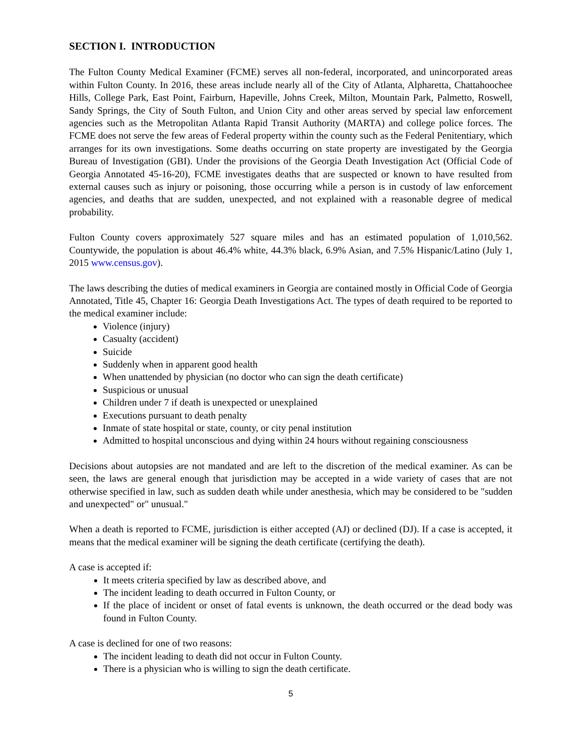SECTION I. INTRODUCTION
The Fulton County Medical Examiner (FCME) serves all non-federal, incorporated, and unincorporated areas within Fulton County. In 2016, these areas include nearly all of the City of Atlanta, Alpharetta, Chattahoochee Hills, College Park, East Point, Fairburn, Hapeville, Johns Creek, Milton, Mountain Park, Palmetto, Roswell, Sandy Springs, the City of South Fulton, and Union City and other areas served by special law enforcement agencies such as the Metropolitan Atlanta Rapid Transit Authority (MARTA) and college police forces. The FCME does not serve the few areas of Federal property within the county such as the Federal Penitentiary, which arranges for its own investigations. Some deaths occurring on state property are investigated by the Georgia Bureau of Investigation (GBI). Under the provisions of the Georgia Death Investigation Act (Official Code of Georgia Annotated 45-16-20), FCME investigates deaths that are suspected or known to have resulted from external causes such as injury or poisoning, those occurring while a person is in custody of law enforcement agencies, and deaths that are sudden, unexpected, and not explained with a reasonable degree of medical probability.
Fulton County covers approximately 527 square miles and has an estimated population of 1,010,562. Countywide, the population is about 46.4% white, 44.3% black, 6.9% Asian, and 7.5% Hispanic/Latino (July 1, 2015 www.census.gov).
The laws describing the duties of medical examiners in Georgia are contained mostly in Official Code of Georgia Annotated, Title 45, Chapter 16: Georgia Death Investigations Act. The types of death required to be reported to the medical examiner include:
Violence (injury)
Casualty (accident)
Suicide
Suddenly when in apparent good health
When unattended by physician (no doctor who can sign the death certificate)
Suspicious or unusual
Children under 7 if death is unexpected or unexplained
Executions pursuant to death penalty
Inmate of state hospital or state, county, or city penal institution
Admitted to hospital unconscious and dying within 24 hours without regaining consciousness
Decisions about autopsies are not mandated and are left to the discretion of the medical examiner. As can be seen, the laws are general enough that jurisdiction may be accepted in a wide variety of cases that are not otherwise specified in law, such as sudden death while under anesthesia, which may be considered to be "sudden and unexpected" or" unusual."
When a death is reported to FCME, jurisdiction is either accepted (AJ) or declined (DJ). If a case is accepted, it means that the medical examiner will be signing the death certificate (certifying the death).
A case is accepted if:
It meets criteria specified by law as described above, and
The incident leading to death occurred in Fulton County, or
If the place of incident or onset of fatal events is unknown, the death occurred or the dead body was found in Fulton County.
A case is declined for one of two reasons:
The incident leading to death did not occur in Fulton County.
There is a physician who is willing to sign the death certificate.
5